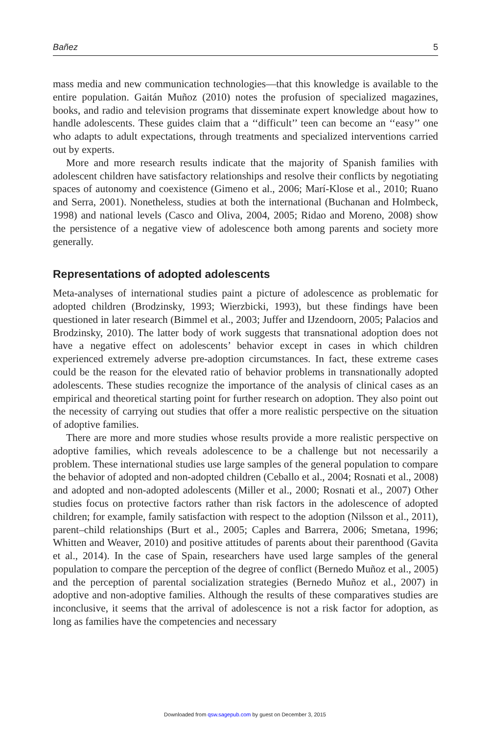Bañez 5
mass media and new communication technologies—that this knowledge is available to the entire population. Gaitán Muñoz (2010) notes the profusion of specialized magazines, books, and radio and television programs that disseminate expert knowledge about how to handle adolescents. These guides claim that a ‘‘difficult’’ teen can become an ‘‘easy’’ one who adapts to adult expectations, through treatments and specialized interventions carried out by experts.
More and more research results indicate that the majority of Spanish families with adolescent children have satisfactory relationships and resolve their conflicts by negotiating spaces of autonomy and coexistence (Gimeno et al., 2006; Marí-Klose et al., 2010; Ruano and Serra, 2001). Nonetheless, studies at both the international (Buchanan and Holmbeck, 1998) and national levels (Casco and Oliva, 2004, 2005; Ridao and Moreno, 2008) show the persistence of a negative view of adolescence both among parents and society more generally.
Representations of adopted adolescents
Meta-analyses of international studies paint a picture of adolescence as problematic for adopted children (Brodzinsky, 1993; Wierzbicki, 1993), but these findings have been questioned in later research (Bimmel et al., 2003; Juffer and IJzendoorn, 2005; Palacios and Brodzinsky, 2010). The latter body of work suggests that transnational adoption does not have a negative effect on adolescents’ behavior except in cases in which children experienced extremely adverse pre-adoption circumstances. In fact, these extreme cases could be the reason for the elevated ratio of behavior problems in transnationally adopted adolescents. These studies recognize the importance of the analysis of clinical cases as an empirical and theoretical starting point for further research on adoption. They also point out the necessity of carrying out studies that offer a more realistic perspective on the situation of adoptive families.
There are more and more studies whose results provide a more realistic perspective on adoptive families, which reveals adolescence to be a challenge but not necessarily a problem. These international studies use large samples of the general population to compare the behavior of adopted and non-adopted children (Ceballo et al., 2004; Rosnati et al., 2008) and adopted and non-adopted adolescents (Miller et al., 2000; Rosnati et al., 2007) Other studies focus on protective factors rather than risk factors in the adolescence of adopted children; for example, family satisfaction with respect to the adoption (Nilsson et al., 2011), parent–child relationships (Burt et al., 2005; Caples and Barrera, 2006; Smetana, 1996; Whitten and Weaver, 2010) and positive attitudes of parents about their parenthood (Gavita et al., 2014). In the case of Spain, researchers have used large samples of the general population to compare the perception of the degree of conflict (Bernedo Muñoz et al., 2005) and the perception of parental socialization strategies (Bernedo Muñoz et al., 2007) in adoptive and non-adoptive families. Although the results of these comparatives studies are inconclusive, it seems that the arrival of adolescence is not a risk factor for adoption, as long as families have the competencies and necessary
Downloaded from qsw.sagepub.com by guest on December 3, 2015